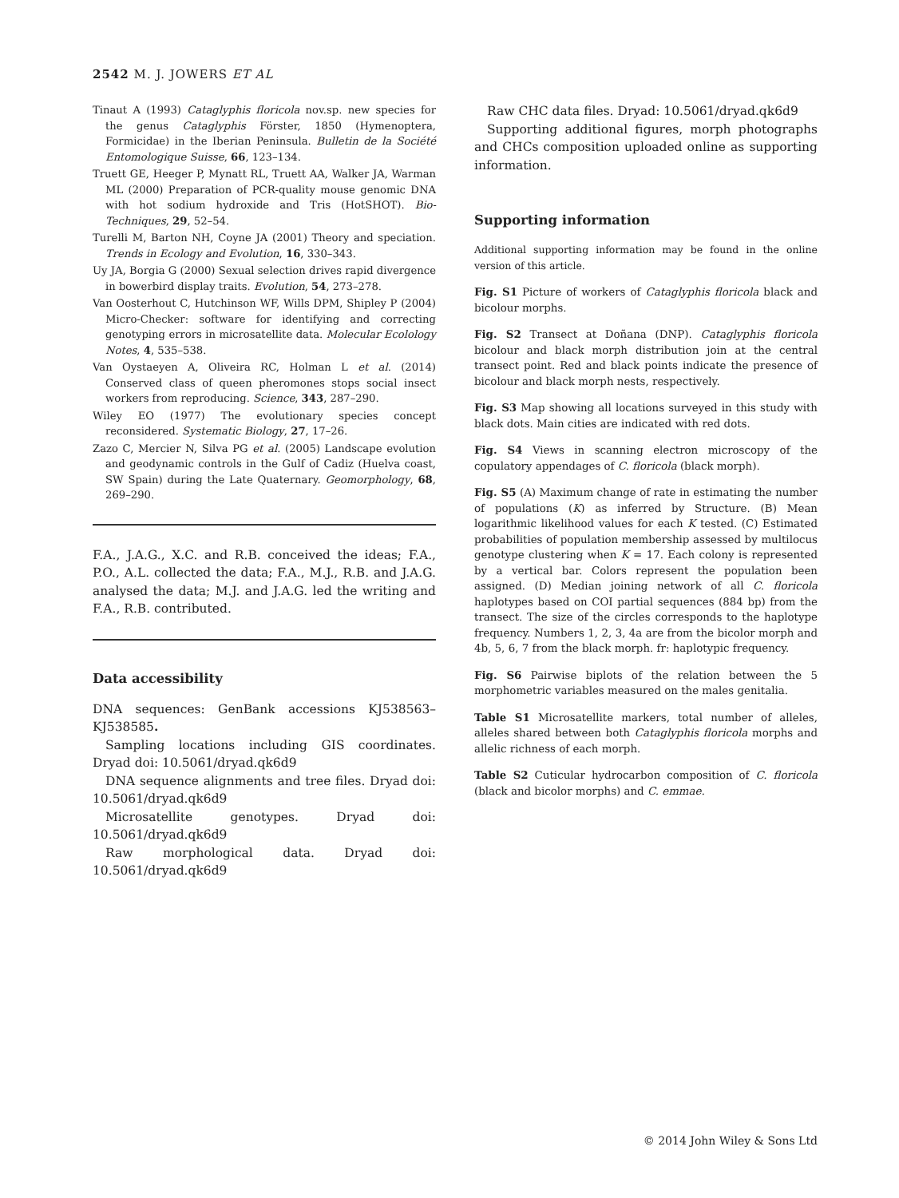2542 M. J. JOWERS ET AL
Tinaut A (1993) Cataglyphis floricola nov.sp. new species for the genus Cataglyphis Förster, 1850 (Hymenoptera, Formicidae) in the Iberian Peninsula. Bulletin de la Société Entomologique Suisse, 66, 123–134.
Truett GE, Heeger P, Mynatt RL, Truett AA, Walker JA, Warman ML (2000) Preparation of PCR-quality mouse genomic DNA with hot sodium hydroxide and Tris (HotSHOT). Bio-Techniques, 29, 52–54.
Turelli M, Barton NH, Coyne JA (2001) Theory and speciation. Trends in Ecology and Evolution, 16, 330–343.
Uy JA, Borgia G (2000) Sexual selection drives rapid divergence in bowerbird display traits. Evolution, 54, 273–278.
Van Oosterhout C, Hutchinson WF, Wills DPM, Shipley P (2004) Micro-Checker: software for identifying and correcting genotyping errors in microsatellite data. Molecular Ecolology Notes, 4, 535–538.
Van Oystaeyen A, Oliveira RC, Holman L et al. (2014) Conserved class of queen pheromones stops social insect workers from reproducing. Science, 343, 287–290.
Wiley EO (1977) The evolutionary species concept reconsidered. Systematic Biology, 27, 17–26.
Zazo C, Mercier N, Silva PG et al. (2005) Landscape evolution and geodynamic controls in the Gulf of Cadiz (Huelva coast, SW Spain) during the Late Quaternary. Geomorphology, 68, 269–290.
F.A., J.A.G., X.C. and R.B. conceived the ideas; F.A., P.O., A.L. collected the data; F.A., M.J., R.B. and J.A.G. analysed the data; M.J. and J.A.G. led the writing and F.A., R.B. contributed.
Data accessibility
DNA sequences: GenBank accessions KJ538563–KJ538585.
Sampling locations including GIS coordinates. Dryad doi: 10.5061/dryad.qk6d9
DNA sequence alignments and tree files. Dryad doi: 10.5061/dryad.qk6d9
Microsatellite genotypes. Dryad doi: 10.5061/dryad.qk6d9
Raw morphological data. Dryad doi: 10.5061/dryad.qk6d9
Raw CHC data files. Dryad: 10.5061/dryad.qk6d9
Supporting additional figures, morph photographs and CHCs composition uploaded online as supporting information.
Supporting information
Additional supporting information may be found in the online version of this article.
Fig. S1 Picture of workers of Cataglyphis floricola black and bicolour morphs.
Fig. S2 Transect at Doñana (DNP). Cataglyphis floricola bicolour and black morph distribution join at the central transect point. Red and black points indicate the presence of bicolour and black morph nests, respectively.
Fig. S3 Map showing all locations surveyed in this study with black dots. Main cities are indicated with red dots.
Fig. S4 Views in scanning electron microscopy of the copulatory appendages of C. floricola (black morph).
Fig. S5 (A) Maximum change of rate in estimating the number of populations (K) as inferred by Structure. (B) Mean logarithmic likelihood values for each K tested. (C) Estimated probabilities of population membership assessed by multilocus genotype clustering when K = 17. Each colony is represented by a vertical bar. Colors represent the population been assigned. (D) Median joining network of all C. floricola haplotypes based on COI partial sequences (884 bp) from the transect. The size of the circles corresponds to the haplotype frequency. Numbers 1, 2, 3, 4a are from the bicolor morph and 4b, 5, 6, 7 from the black morph. fr: haplotypic frequency.
Fig. S6 Pairwise biplots of the relation between the 5 morphometric variables measured on the males genitalia.
Table S1 Microsatellite markers, total number of alleles, alleles shared between both Cataglyphis floricola morphs and allelic richness of each morph.
Table S2 Cuticular hydrocarbon composition of C. floricola (black and bicolor morphs) and C. emmae.
© 2014 John Wiley & Sons Ltd